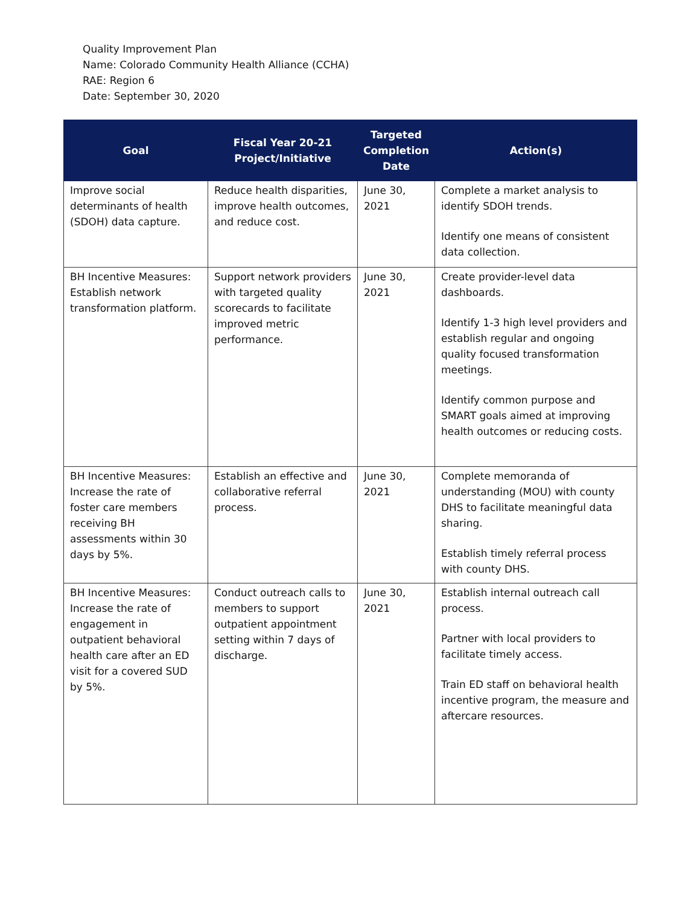Quality Improvement Plan
Name: Colorado Community Health Alliance (CCHA)
RAE: Region 6
Date: September 30, 2020
| Goal | Fiscal Year 20-21 Project/Initiative | Targeted Completion Date | Action(s) |
| --- | --- | --- | --- |
| Improve social determinants of health (SDOH) data capture. | Reduce health disparities, improve health outcomes, and reduce cost. | June 30, 2021 | Complete a market analysis to identify SDOH trends. Identify one means of consistent data collection. |
| BH Incentive Measures: Establish network transformation platform. | Support network providers with targeted quality scorecards to facilitate improved metric performance. | June 30, 2021 | Create provider-level data dashboards. Identify 1-3 high level providers and establish regular and ongoing quality focused transformation meetings. Identify common purpose and SMART goals aimed at improving health outcomes or reducing costs. |
| BH Incentive Measures: Increase the rate of foster care members receiving BH assessments within 30 days by 5%. | Establish an effective and collaborative referral process. | June 30, 2021 | Complete memoranda of understanding (MOU) with county DHS to facilitate meaningful data sharing. Establish timely referral process with county DHS. |
| BH Incentive Measures: Increase the rate of engagement in outpatient behavioral health care after an ED visit for a covered SUD by 5%. | Conduct outreach calls to members to support outpatient appointment setting within 7 days of discharge. | June 30, 2021 | Establish internal outreach call process. Partner with local providers to facilitate timely access. Train ED staff on behavioral health incentive program, the measure and aftercare resources. |